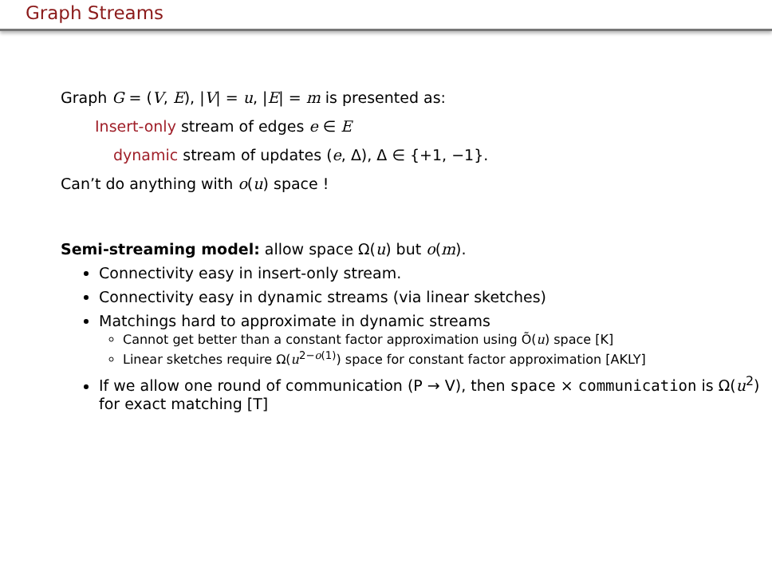Graph Streams
Graph G = (V, E), |V| = u, |E| = m is presented as:
Insert-only stream of edges e ∈ E
dynamic stream of updates (e, Δ), Δ ∈ {+1, −1}.
Can’t do anything with o(u) space !
Semi-streaming model: allow space Ω(u) but o(m).
Connectivity easy in insert-only stream.
Connectivity easy in dynamic streams (via linear sketches)
Matchings hard to approximate in dynamic streams
Cannot get better than a constant factor approximation using Õ(u) space [K]
Linear sketches require Ω(u<sup>2−o(1)</sup>) space for constant factor approximation [AKLY]
If we allow one round of communication (P → V), then space × communication is Ω(u<sup>2</sup>) for exact matching [T]